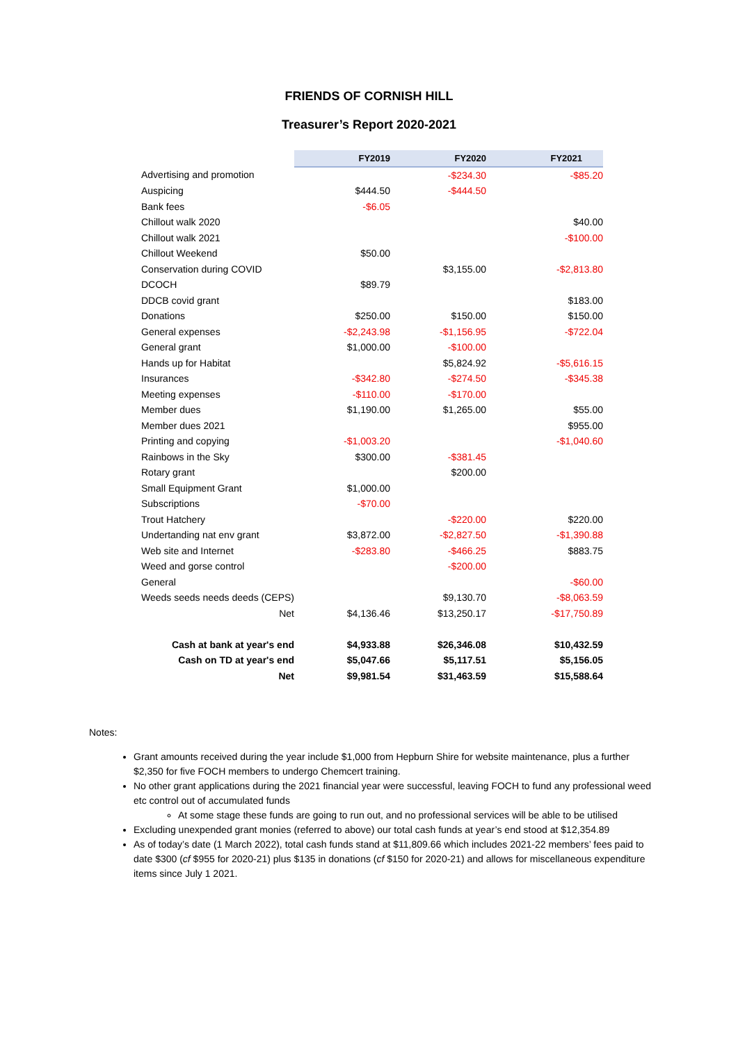FRIENDS OF CORNISH HILL
Treasurer’s Report 2020-2021
| | FY2019 | FY2020 | FY2021 |
| Advertising and promotion | | -$234.30 | -$85.20 |
| Auspicing | $444.50 | -$444.50 | |
| Bank fees | -$6.05 | | |
| Chillout walk 2020 | | | $40.00 |
| Chillout walk 2021 | | | -$100.00 |
| Chillout Weekend | $50.00 | | |
| Conservation during COVID | | $3,155.00 | -$2,813.80 |
| DCOCH | $89.79 | | |
| DDCB covid grant | | | $183.00 |
| Donations | $250.00 | $150.00 | $150.00 |
| General expenses | -$2,243.98 | -$1,156.95 | -$722.04 |
| General grant | $1,000.00 | -$100.00 | |
| Hands up for Habitat | | $5,824.92 | -$5,616.15 |
| Insurances | -$342.80 | -$274.50 | -$345.38 |
| Meeting expenses | -$110.00 | -$170.00 | |
| Member dues | $1,190.00 | $1,265.00 | $55.00 |
| Member dues 2021 | | | $955.00 |
| Printing and copying | -$1,003.20 | | -$1,040.60 |
| Rainbows in the Sky | $300.00 | -$381.45 | |
| Rotary grant | | $200.00 | |
| Small Equipment Grant | $1,000.00 | | |
| Subscriptions | -$70.00 | | |
| Trout Hatchery | | -$220.00 | $220.00 |
| Undertanding nat env grant | $3,872.00 | -$2,827.50 | -$1,390.88 |
| Web site and Internet | -$283.80 | -$466.25 | $883.75 |
| Weed and gorse control | | -$200.00 | |
| General | | | -$60.00 |
| Weeds seeds needs deeds (CEPS) | | $9,130.70 | -$8,063.59 |
| Net | $4,136.46 | $13,250.17 | -$17,750.89 |
| Cash at bank at year's end | $4,933.88 | $26,346.08 | $10,432.59 |
| Cash on TD at year's end | $5,047.66 | $5,117.51 | $5,156.05 |
| Net | $9,981.54 | $31,463.59 | $15,588.64 |
Notes:
Grant amounts received during the year include $1,000 from Hepburn Shire for website maintenance, plus a further $2,350 for five FOCH members to undergo Chemcert training.
No other grant applications during the 2021 financial year were successful, leaving FOCH to fund any professional weed etc control out of accumulated funds
At some stage these funds are going to run out, and no professional services will be able to be utilised
Excluding unexpended grant monies (referred to above) our total cash funds at year’s end stood at $12,354.89
As of today’s date (1 March 2022), total cash funds stand at $11,809.66 which includes 2021-22 members’ fees paid to date $300 (cf $955 for 2020-21) plus $135 in donations (cf $150 for 2020-21) and allows for miscellaneous expenditure items since July 1 2021.